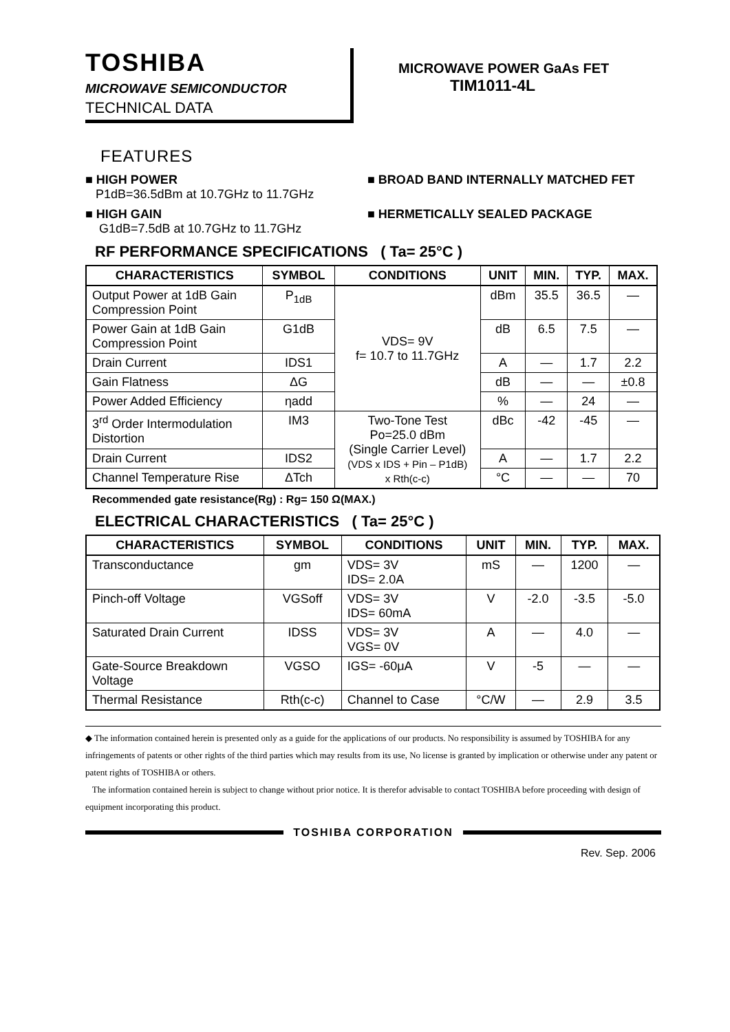TOSHIBA
MICROWAVE SEMICONDUCTOR
TECHNICAL DATA
MICROWAVE POWER GaAs FET
TIM1011-4L
FEATURES
■ HIGH POWER
P1dB=36.5dBm at 10.7GHz to 11.7GHz
■ BROAD BAND INTERNALLY MATCHED FET
■ HIGH GAIN
G1dB=7.5dB at 10.7GHz to 11.7GHz
■ HERMETICALLY SEALED PACKAGE
RF PERFORMANCE SPECIFICATIONS ( Ta= 25°C )
| CHARACTERISTICS | SYMBOL | CONDITIONS | UNIT | MIN. | TYP. | MAX. |
| --- | --- | --- | --- | --- | --- | --- |
| Output Power at 1dB Gain Compression Point | P<sub>1dB</sub> | VDS= 9V f= 10.7 to 11.7GHz | dBm | 35.5 | 36.5 | — |
| Power Gain at 1dB Gain Compression Point | G1dB | | dB | 6.5 | 7.5 | — |
| Drain Current | IDS1 | | A | — | 1.7 | 2.2 |
| Gain Flatness | ΔG | | dB | — | — | ±0.8 |
| Power Added Efficiency | ηadd | | % | — | 24 | — |
| 3<sup>rd</sup> Order Intermodulation Distortion | IM3 | Two-Tone Test Po=25.0 dBm (Single Carrier Level) (VDS x IDS + Pin – P1dB) x Rth(c-c) | dBc | -42 | -45 | — |
| Drain Current | IDS2 | | A | — | 1.7 | 2.2 |
| Channel Temperature Rise | ΔTch | | °C | — | — | 70 |
Recommended gate resistance(Rg) : Rg= 150 Ω(MAX.)
ELECTRICAL CHARACTERISTICS ( Ta= 25°C )
| CHARACTERISTICS | SYMBOL | CONDITIONS | UNIT | MIN. | TYP. | MAX. |
| --- | --- | --- | --- | --- | --- | --- |
| Transconductance | gm | VDS= 3V IDS= 2.0A | mS | — | 1200 | — |
| Pinch-off Voltage | VGSoff | VDS= 3V IDS= 60mA | V | -2.0 | -3.5 | -5.0 |
| Saturated Drain Current | IDSS | VDS= 3V VGS= 0V | A | — | 4.0 | — |
| Gate-Source Breakdown Voltage | VGSO | IGS= -60μA | V | -5 | — | — |
| Thermal Resistance | Rth(c-c) | Channel to Case | °C/W | — | 2.9 | 3.5 |
◆ The information contained herein is presented only as a guide for the applications of our products. No responsibility is assumed by TOSHIBA for any infringements of patents or other rights of the third parties which may results from its use, No license is granted by implication or otherwise under any patent or patent rights of TOSHIBA or others.
The information contained herein is subject to change without prior notice. It is therefor advisable to contact TOSHIBA before proceeding with design of equipment incorporating this product.
TOSHIBA CORPORATION
Rev. Sep. 2006